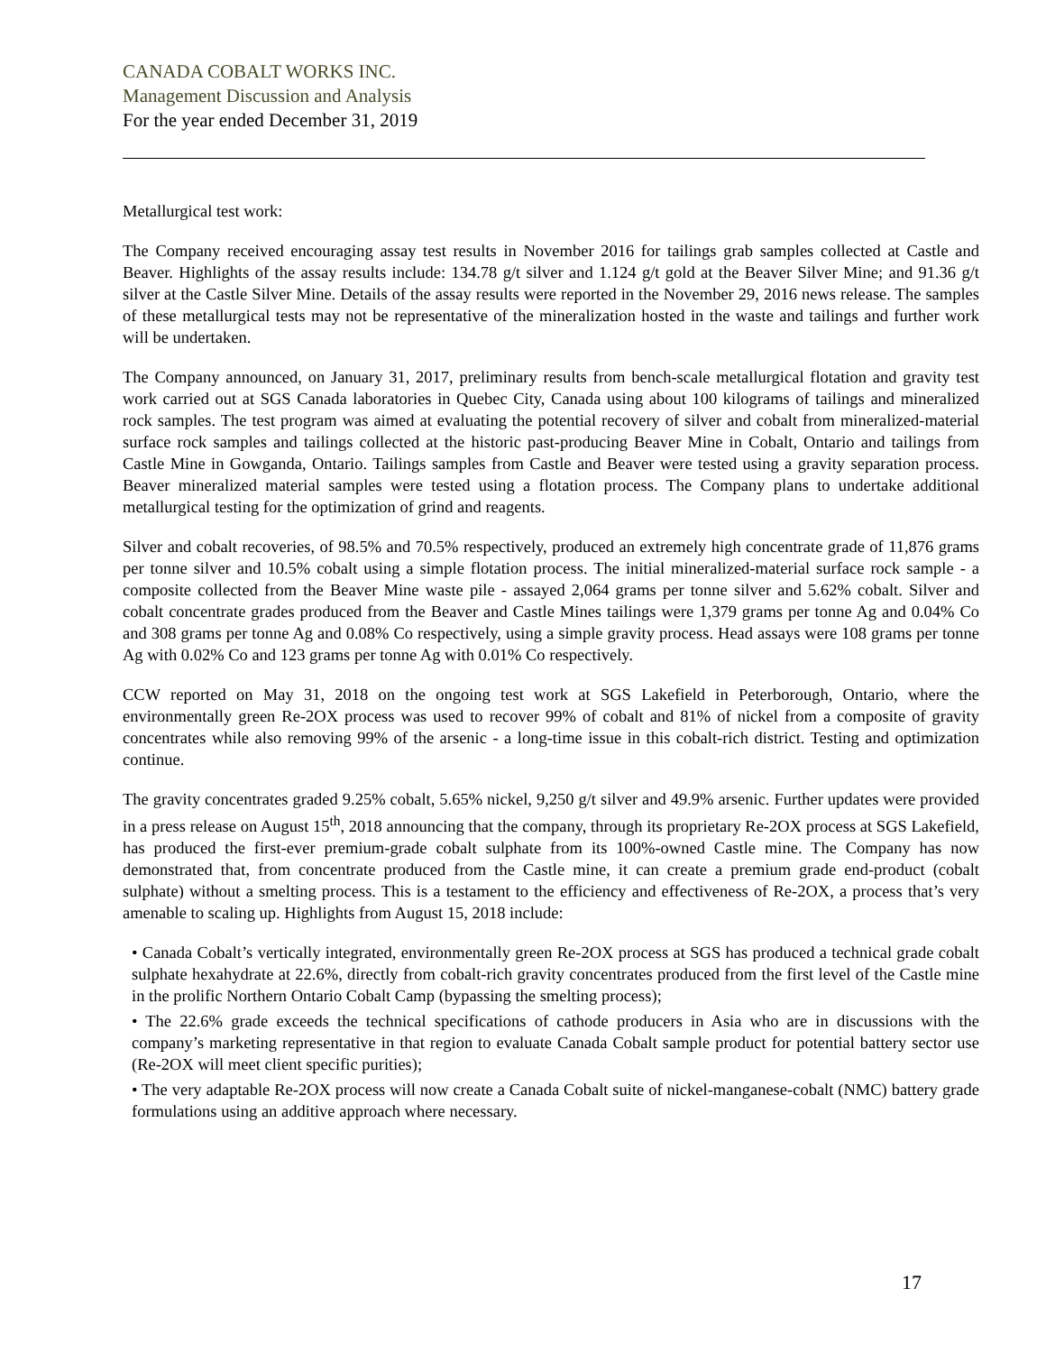CANADA COBALT WORKS INC.
Management Discussion and Analysis
For the year ended December 31, 2019
Metallurgical test work:
The Company received encouraging assay test results in November 2016 for tailings grab samples collected at Castle and Beaver. Highlights of the assay results include: 134.78 g/t silver and 1.124 g/t gold at the Beaver Silver Mine; and 91.36 g/t silver at the Castle Silver Mine. Details of the assay results were reported in the November 29, 2016 news release. The samples of these metallurgical tests may not be representative of the mineralization hosted in the waste and tailings and further work will be undertaken.
The Company announced, on January 31, 2017, preliminary results from bench-scale metallurgical flotation and gravity test work carried out at SGS Canada laboratories in Quebec City, Canada using about 100 kilograms of tailings and mineralized rock samples. The test program was aimed at evaluating the potential recovery of silver and cobalt from mineralized-material surface rock samples and tailings collected at the historic past-producing Beaver Mine in Cobalt, Ontario and tailings from Castle Mine in Gowganda, Ontario. Tailings samples from Castle and Beaver were tested using a gravity separation process. Beaver mineralized material samples were tested using a flotation process. The Company plans to undertake additional metallurgical testing for the optimization of grind and reagents.
Silver and cobalt recoveries, of 98.5% and 70.5% respectively, produced an extremely high concentrate grade of 11,876 grams per tonne silver and 10.5% cobalt using a simple flotation process. The initial mineralized-material surface rock sample - a composite collected from the Beaver Mine waste pile - assayed 2,064 grams per tonne silver and 5.62% cobalt. Silver and cobalt concentrate grades produced from the Beaver and Castle Mines tailings were 1,379 grams per tonne Ag and 0.04% Co and 308 grams per tonne Ag and 0.08% Co respectively, using a simple gravity process. Head assays were 108 grams per tonne Ag with 0.02% Co and 123 grams per tonne Ag with 0.01% Co respectively.
CCW reported on May 31, 2018 on the ongoing test work at SGS Lakefield in Peterborough, Ontario, where the environmentally green Re-2OX process was used to recover 99% of cobalt and 81% of nickel from a composite of gravity concentrates while also removing 99% of the arsenic - a long-time issue in this cobalt-rich district. Testing and optimization continue.
The gravity concentrates graded 9.25% cobalt, 5.65% nickel, 9,250 g/t silver and 49.9% arsenic. Further updates were provided in a press release on August 15<sup>th</sup>, 2018 announcing that the company, through its proprietary Re-2OX process at SGS Lakefield, has produced the first-ever premium-grade cobalt sulphate from its 100%-owned Castle mine. The Company has now demonstrated that, from concentrate produced from the Castle mine, it can create a premium grade end-product (cobalt sulphate) without a smelting process. This is a testament to the efficiency and effectiveness of Re-2OX, a process that’s very amenable to scaling up. Highlights from August 15, 2018 include:
• Canada Cobalt’s vertically integrated, environmentally green Re-2OX process at SGS has produced a technical grade cobalt sulphate hexahydrate at 22.6%, directly from cobalt-rich gravity concentrates produced from the first level of the Castle mine in the prolific Northern Ontario Cobalt Camp (bypassing the smelting process);
• The 22.6% grade exceeds the technical specifications of cathode producers in Asia who are in discussions with the company’s marketing representative in that region to evaluate Canada Cobalt sample product for potential battery sector use (Re-2OX will meet client specific purities);
• The very adaptable Re-2OX process will now create a Canada Cobalt suite of nickel-manganese-cobalt (NMC) battery grade formulations using an additive approach where necessary.
17